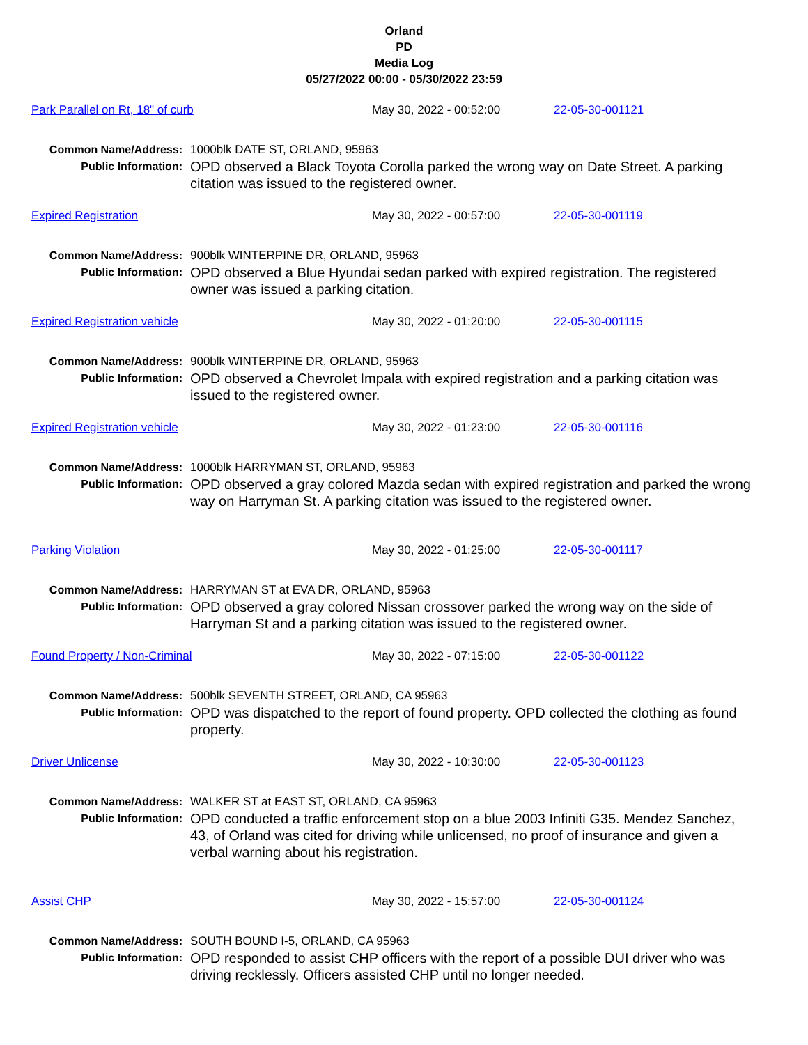Orland
PD
Media Log
05/27/2022 00:00 - 05/30/2022 23:59
Park Parallel on Rt, 18" of curb May 30, 2022 - 00:52:00 22-05-30-001121
Common Name/Address:
1000blk DATE ST, ORLAND, 95963
Public Information:
OPD observed a Black Toyota Corolla parked the wrong way on Date Street. A parking citation was issued to the registered owner.
Expired Registration May 30, 2022 - 00:57:00 22-05-30-001119
Common Name/Address:
900blk WINTERPINE DR, ORLAND, 95963
Public Information:
OPD observed a Blue Hyundai sedan parked with expired registration. The registered owner was issued a parking citation.
Expired Registration vehicle May 30, 2022 - 01:20:00 22-05-30-001115
Common Name/Address:
900blk WINTERPINE DR, ORLAND, 95963
Public Information:
OPD observed a Chevrolet Impala with expired registration and a parking citation was issued to the registered owner.
Expired Registration vehicle May 30, 2022 - 01:23:00 22-05-30-001116
Common Name/Address:
1000blk HARRYMAN ST, ORLAND, 95963
Public Information:
OPD observed a gray colored Mazda sedan with expired registration and parked the wrong way on Harryman St. A parking citation was issued to the registered owner.
Parking Violation May 30, 2022 - 01:25:00 22-05-30-001117
Common Name/Address:
HARRYMAN ST at EVA DR, ORLAND, 95963
Public Information:
OPD observed a gray colored Nissan crossover parked the wrong way on the side of Harryman St and a parking citation was issued to the registered owner.
Found Property / Non-Criminal May 30, 2022 - 07:15:00 22-05-30-001122
Common Name/Address:
500blk SEVENTH STREET, ORLAND, CA 95963
Public Information:
OPD was dispatched to the report of found property. OPD collected the clothing as found property.
Driver Unlicense May 30, 2022 - 10:30:00 22-05-30-001123
Common Name/Address:
WALKER ST at EAST ST, ORLAND, CA 95963
Public Information:
OPD conducted a traffic enforcement stop on a blue 2003 Infiniti G35. Mendez Sanchez, 43, of Orland was cited for driving while unlicensed, no proof of insurance and given a verbal warning about his registration.
Assist CHP May 30, 2022 - 15:57:00 22-05-30-001124
Common Name/Address:
SOUTH BOUND I-5, ORLAND, CA 95963
Public Information:
OPD responded to assist CHP officers with the report of a possible DUI driver who was driving recklessly. Officers assisted CHP until no longer needed.